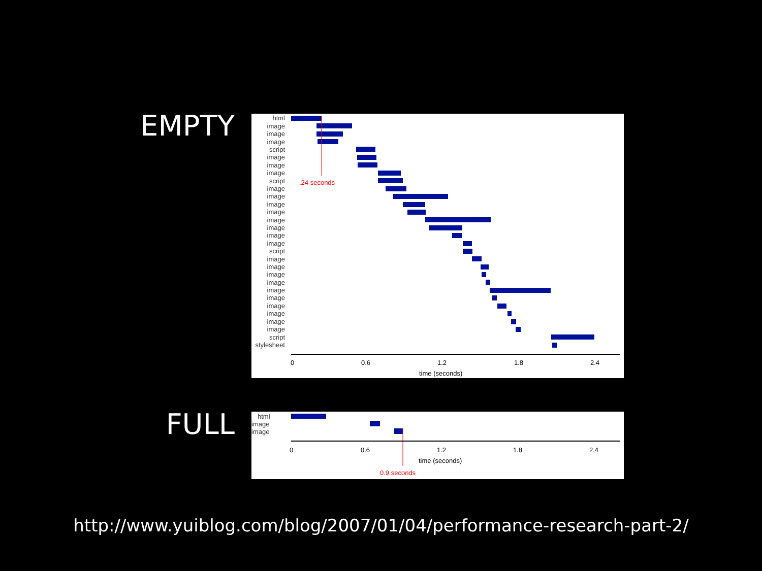EMPTY
html
image
image
image
script
image
image
image
script
image
image
image
image
image
image
image
image
script
image
image
image
image
image
image
image
image
image
image
script
stylesheet
.24 seconds
0
0.6
1.2
1.8
2.4
time (seconds)
FULL
html
image
image
0
0.6
1.2
1.8
2.4
time (seconds)
0.9 seconds
http://www.yuiblog.com/blog/2007/01/04/performance-research-part-2/